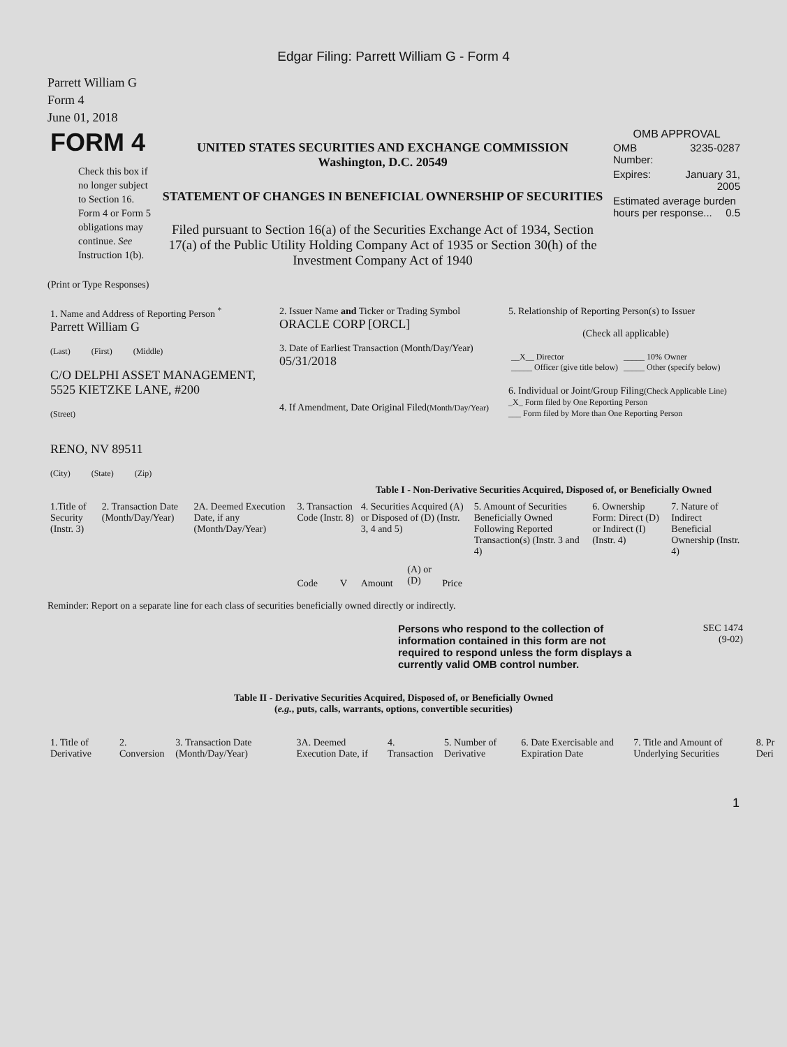Edgar Filing: Parrett William G - Form 4
Parrett William G
Form 4
June 01, 2018
| FORM 4 Check this box if no longer subject to Section 16. Form 4 or Form 5 obligations may continue. See Instruction 1(b). | UNITED STATES SECURITIES AND EXCHANGE COMMISSION Washington, D.C. 20549 STATEMENT OF CHANGES IN BENEFICIAL OWNERSHIP OF SECURITIES Filed pursuant to Section 16(a) of the Securities Exchange Act of 1934, Section 17(a) of the Public Utility Holding Company Act of 1935 or Section 30(h) of the Investment Company Act of 1940 | OMB APPROVAL / OMB Number: / 3235-0287 / / Expires: / January 31, 2005 / / Estimated average burden hours per response... 0.5 / / |
(Print or Type Responses)
| 1. Name and Address of Reporting Person <sup>*</sup> Parrett William G (Last) (First) (Middle) C/O DELPHI ASSET MANAGEMENT, 5525 KIETZKE LANE, #200 (Street) RENO, NV 89511 (City) (State) (Zip) | 2. Issuer Name and Ticker or Trading Symbol ORACLE CORP [ORCL] 3. Date of Earliest Transaction (Month/Day/Year) 05/31/2018 4. If Amendment, Date Original Filed (Month/Day/Year) | 5. Relationship of Reporting Person(s) to Issuer (Check all applicable) / __X__ Director _____ Officer (give title below) / _____ 10% Owner _____ Other (specify below) / 6. Individual or Joint/Group Filing (Check Applicable Line) _X_ Form filed by One Reporting Person ___ Form filed by More than One Reporting Person |
Table I - Non-Derivative Securities Acquired, Disposed of, or Beneficially Owned
| 1.Title of Security (Instr. 3) | 2. Transaction Date (Month/Day/Year) | 2A. Deemed Execution Date, if any (Month/Day/Year) | 3. Transaction Code (Instr. 8) | | 4. Securities Acquired (A) or Disposed of (D) (Instr. 3, 4 and 5) | | | 5. Amount of Securities Beneficially Owned Following Reported Transaction(s) (Instr. 3 and 4) | 6. Ownership Form: Direct (D) or Indirect (I) (Instr. 4) | 7. Nature of Indirect Beneficial Ownership (Instr. 4) |
| | | | Code | V | Amount | (A) or (D) | Price | | | |
Reminder: Report on a separate line for each class of securities beneficially owned directly or indirectly.
| | Persons who respond to the collection of information contained in this form are not required to respond unless the form displays a currently valid OMB control number. | SEC 1474 (9-02) |
Table II - Derivative Securities Acquired, Disposed of, or Beneficially Owned
(e.g., puts, calls, warrants, options, convertible securities)
| 1. Title of Derivative | 2. Conversion | 3. Transaction Date (Month/Day/Year) | 3A. Deemed Execution Date, if | 4. Transaction | 5. Number of Derivative | 6. Date Exercisable and Expiration Date | 7. Title and Amount of Underlying Securities | 8. Pr Deri |
1